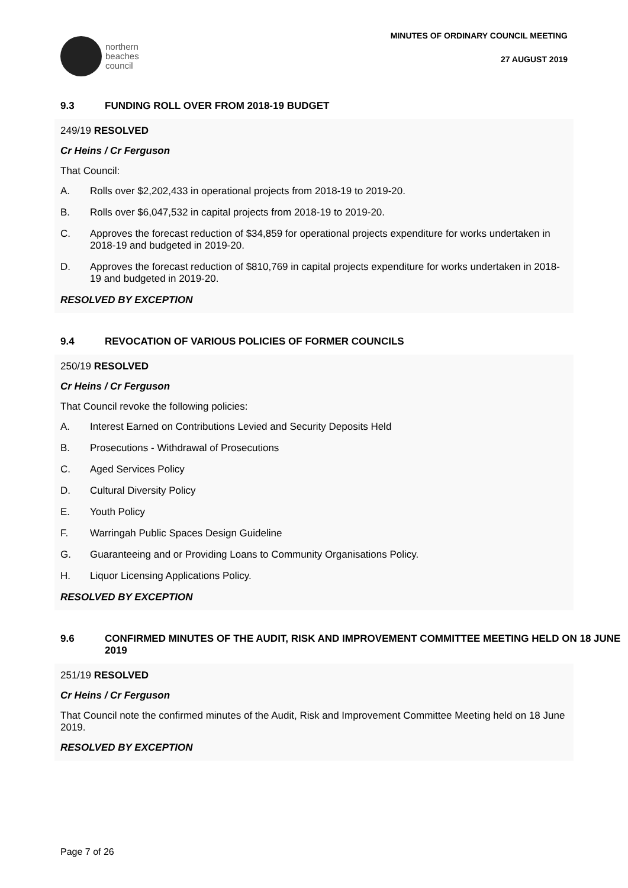northern
beaches
council
MINUTES OF ORDINARY COUNCIL MEETING
27 AUGUST 2019
9.3 FUNDING ROLL OVER FROM 2018-19 BUDGET
249/19 RESOLVED
Cr Heins / Cr Ferguson
That Council:
A. Rolls over $2,202,433 in operational projects from 2018-19 to 2019-20.
B. Rolls over $6,047,532 in capital projects from 2018-19 to 2019-20.
C. Approves the forecast reduction of $34,859 for operational projects expenditure for works undertaken in 2018-19 and budgeted in 2019-20.
D. Approves the forecast reduction of $810,769 in capital projects expenditure for works undertaken in 2018-19 and budgeted in 2019-20.
RESOLVED BY EXCEPTION
9.4 REVOCATION OF VARIOUS POLICIES OF FORMER COUNCILS
250/19 RESOLVED
Cr Heins / Cr Ferguson
That Council revoke the following policies:
A. Interest Earned on Contributions Levied and Security Deposits Held
B. Prosecutions - Withdrawal of Prosecutions
C. Aged Services Policy
D. Cultural Diversity Policy
E. Youth Policy
F. Warringah Public Spaces Design Guideline
G. Guaranteeing and or Providing Loans to Community Organisations Policy.
H. Liquor Licensing Applications Policy.
RESOLVED BY EXCEPTION
9.6 CONFIRMED MINUTES OF THE AUDIT, RISK AND IMPROVEMENT COMMITTEE MEETING HELD ON 18 JUNE 2019
251/19 RESOLVED
Cr Heins / Cr Ferguson
That Council note the confirmed minutes of the Audit, Risk and Improvement Committee Meeting held on 18 June 2019.
RESOLVED BY EXCEPTION
Page 7 of 26